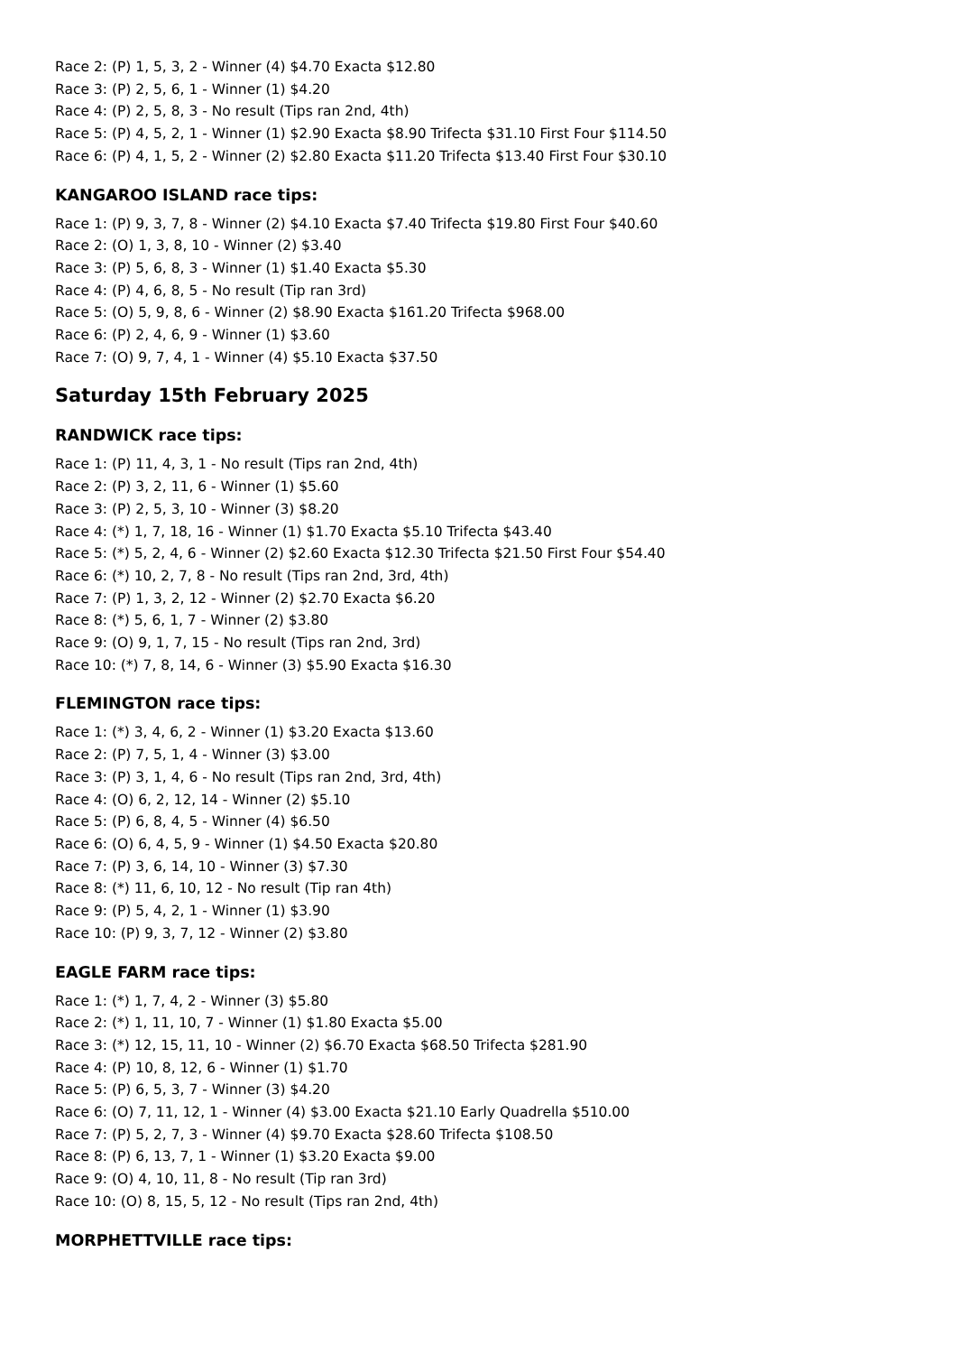Race 2: (P) 1, 5, 3, 2 - Winner (4) $4.70 Exacta $12.80
Race 3: (P) 2, 5, 6, 1 - Winner (1) $4.20
Race 4: (P) 2, 5, 8, 3 - No result (Tips ran 2nd, 4th)
Race 5: (P) 4, 5, 2, 1 - Winner (1) $2.90 Exacta $8.90 Trifecta $31.10 First Four $114.50
Race 6: (P) 4, 1, 5, 2 - Winner (2) $2.80 Exacta $11.20 Trifecta $13.40 First Four $30.10
KANGAROO ISLAND race tips:
Race 1: (P) 9, 3, 7, 8 - Winner (2) $4.10 Exacta $7.40 Trifecta $19.80 First Four $40.60
Race 2: (O) 1, 3, 8, 10 - Winner (2) $3.40
Race 3: (P) 5, 6, 8, 3 - Winner (1) $1.40 Exacta $5.30
Race 4: (P) 4, 6, 8, 5 - No result (Tip ran 3rd)
Race 5: (O) 5, 9, 8, 6 - Winner (2) $8.90 Exacta $161.20 Trifecta $968.00
Race 6: (P) 2, 4, 6, 9 - Winner (1) $3.60
Race 7: (O) 9, 7, 4, 1 - Winner (4) $5.10 Exacta $37.50
Saturday 15th February 2025
RANDWICK race tips:
Race 1: (P) 11, 4, 3, 1 - No result (Tips ran 2nd, 4th)
Race 2: (P) 3, 2, 11, 6 - Winner (1) $5.60
Race 3: (P) 2, 5, 3, 10 - Winner (3) $8.20
Race 4: (*) 1, 7, 18, 16 - Winner (1) $1.70 Exacta $5.10 Trifecta $43.40
Race 5: (*) 5, 2, 4, 6 - Winner (2) $2.60 Exacta $12.30 Trifecta $21.50 First Four $54.40
Race 6: (*) 10, 2, 7, 8 - No result (Tips ran 2nd, 3rd, 4th)
Race 7: (P) 1, 3, 2, 12 - Winner (2) $2.70 Exacta $6.20
Race 8: (*) 5, 6, 1, 7 - Winner (2) $3.80
Race 9: (O) 9, 1, 7, 15 - No result (Tips ran 2nd, 3rd)
Race 10: (*) 7, 8, 14, 6 - Winner (3) $5.90 Exacta $16.30
FLEMINGTON race tips:
Race 1: (*) 3, 4, 6, 2 - Winner (1) $3.20 Exacta $13.60
Race 2: (P) 7, 5, 1, 4 - Winner (3) $3.00
Race 3: (P) 3, 1, 4, 6 - No result (Tips ran 2nd, 3rd, 4th)
Race 4: (O) 6, 2, 12, 14 - Winner (2) $5.10
Race 5: (P) 6, 8, 4, 5 - Winner (4) $6.50
Race 6: (O) 6, 4, 5, 9 - Winner (1) $4.50 Exacta $20.80
Race 7: (P) 3, 6, 14, 10 - Winner (3) $7.30
Race 8: (*) 11, 6, 10, 12 - No result (Tip ran 4th)
Race 9: (P) 5, 4, 2, 1 - Winner (1) $3.90
Race 10: (P) 9, 3, 7, 12 - Winner (2) $3.80
EAGLE FARM race tips:
Race 1: (*) 1, 7, 4, 2 - Winner (3) $5.80
Race 2: (*) 1, 11, 10, 7 - Winner (1) $1.80 Exacta $5.00
Race 3: (*) 12, 15, 11, 10 - Winner (2) $6.70 Exacta $68.50 Trifecta $281.90
Race 4: (P) 10, 8, 12, 6 - Winner (1) $1.70
Race 5: (P) 6, 5, 3, 7 - Winner (3) $4.20
Race 6: (O) 7, 11, 12, 1 - Winner (4) $3.00 Exacta $21.10 Early Quadrella $510.00
Race 7: (P) 5, 2, 7, 3 - Winner (4) $9.70 Exacta $28.60 Trifecta $108.50
Race 8: (P) 6, 13, 7, 1 - Winner (1) $3.20 Exacta $9.00
Race 9: (O) 4, 10, 11, 8 - No result (Tip ran 3rd)
Race 10: (O) 8, 15, 5, 12 - No result (Tips ran 2nd, 4th)
MORPHETTVILLE race tips: